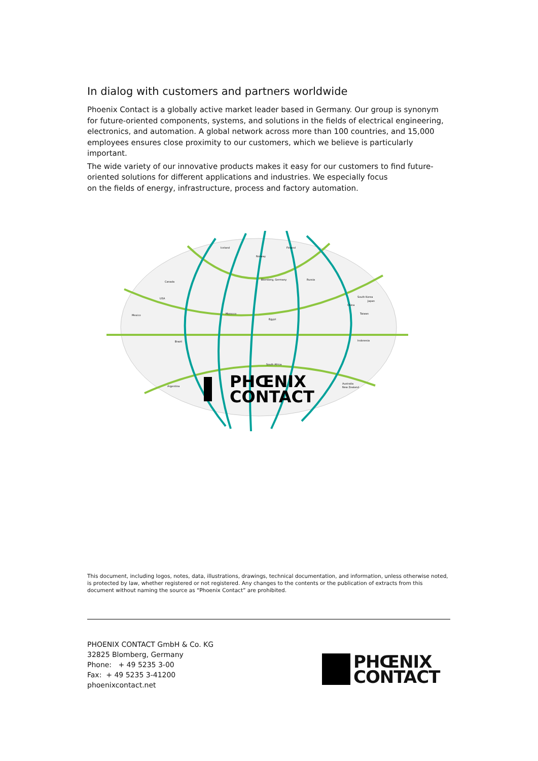In dialog with customers and partners worldwide
Phoenix Contact is a globally active market leader based in Germany. Our group is synonym for future-oriented components, systems, and solutions in the fields of electrical engineering, electronics, and automation. A global network across more than 100 countries, and 15,000 employees ensures close proximity to our customers, which we believe is particularly important.
The wide variety of our innovative products makes it easy for our customers to find future-oriented solutions for different applications and industries. We especially focus
on the fields of energy, infrastructure, process and factory automation.
Iceland
Finland
Norway
Blomberg, Germany
Russia
Canada
USA
China
South Korea
Japan
Mexico
Brazil
Indonesia
South Africa
Australia
New Zealand
Argentina
Morocco
Egypt
Taiwan
PHŒNIX
CONTACT
This document, including logos, notes, data, illustrations, drawings, technical documentation, and information, unless otherwise noted, is protected by law, whether registered or not registered. Any changes to the contents or the publication of extracts from this document without naming the source as “Phoenix Contact” are prohibited.
PHOENIX CONTACT GmbH & Co. KG
32825 Blomberg, Germany
Phone: + 49 5235 3-00
Fax: + 49 5235 3-41200
phoenixcontact.net
PHŒNIX
CONTACT